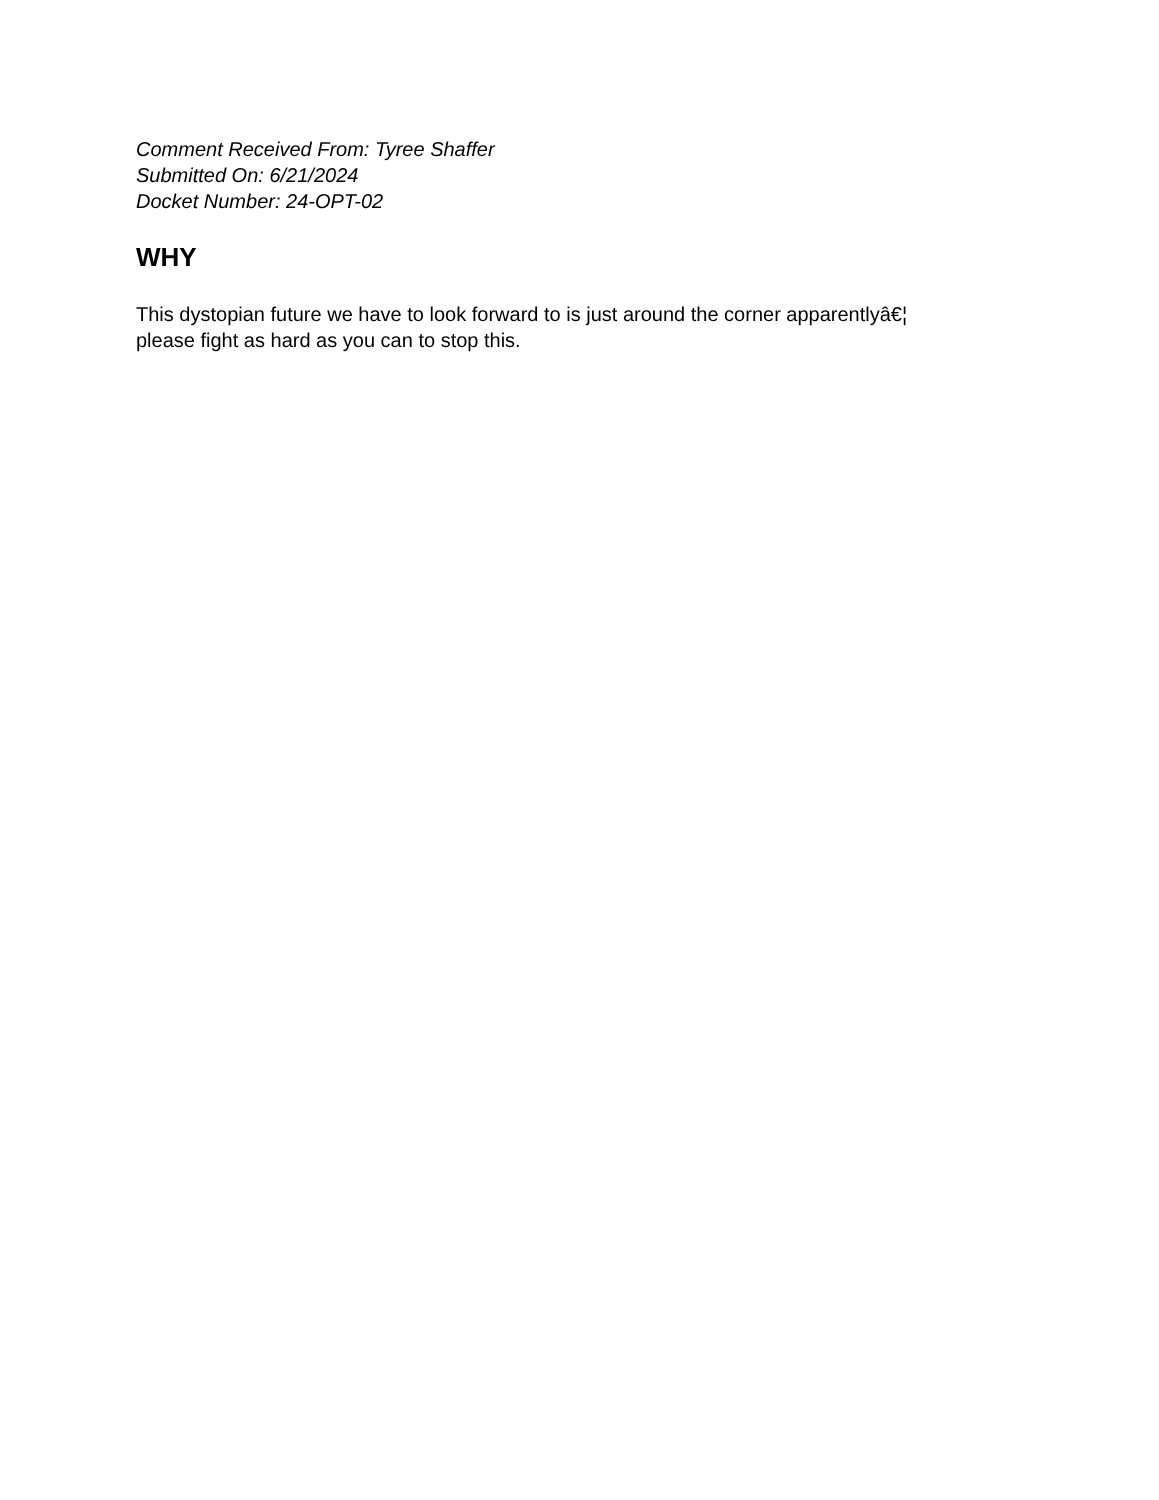Comment Received From: Tyree Shaffer
Submitted On: 6/21/2024
Docket Number: 24-OPT-02
WHY
This dystopian future we have to look forward to is just around the corner apparentlyâ€¦
please fight as hard as you can to stop this.